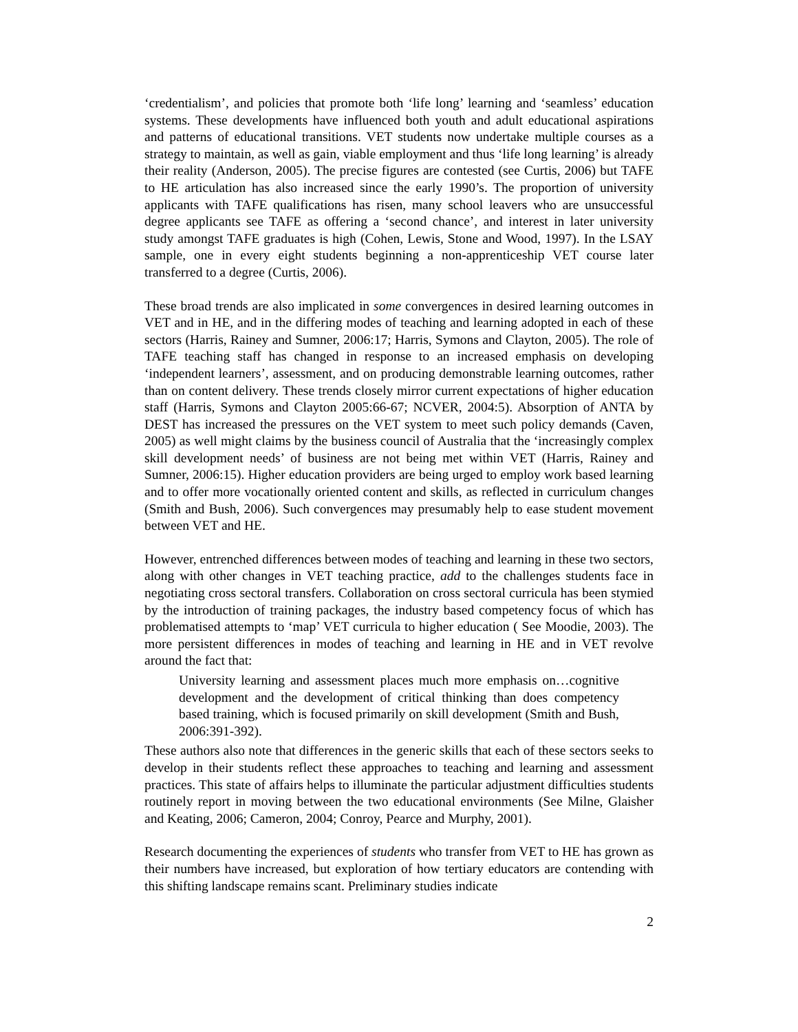‘credentialism’, and policies that promote both ‘life long’ learning and ‘seamless’ education systems. These developments have influenced both youth and adult educational aspirations and patterns of educational transitions. VET students now undertake multiple courses as a strategy to maintain, as well as gain, viable employment and thus ‘life long learning’ is already their reality (Anderson, 2005). The precise figures are contested (see Curtis, 2006) but TAFE to HE articulation has also increased since the early 1990’s. The proportion of university applicants with TAFE qualifications has risen, many school leavers who are unsuccessful degree applicants see TAFE as offering a ‘second chance’, and interest in later university study amongst TAFE graduates is high (Cohen, Lewis, Stone and Wood, 1997). In the LSAY sample, one in every eight students beginning a non-apprenticeship VET course later transferred to a degree (Curtis, 2006).
These broad trends are also implicated in some convergences in desired learning outcomes in VET and in HE, and in the differing modes of teaching and learning adopted in each of these sectors (Harris, Rainey and Sumner, 2006:17; Harris, Symons and Clayton, 2005). The role of TAFE teaching staff has changed in response to an increased emphasis on developing ‘independent learners’, assessment, and on producing demonstrable learning outcomes, rather than on content delivery. These trends closely mirror current expectations of higher education staff (Harris, Symons and Clayton 2005:66-67; NCVER, 2004:5). Absorption of ANTA by DEST has increased the pressures on the VET system to meet such policy demands (Caven, 2005) as well might claims by the business council of Australia that the ‘increasingly complex skill development needs’ of business are not being met within VET (Harris, Rainey and Sumner, 2006:15). Higher education providers are being urged to employ work based learning and to offer more vocationally oriented content and skills, as reflected in curriculum changes (Smith and Bush, 2006). Such convergences may presumably help to ease student movement between VET and HE.
However, entrenched differences between modes of teaching and learning in these two sectors, along with other changes in VET teaching practice, add to the challenges students face in negotiating cross sectoral transfers. Collaboration on cross sectoral curricula has been stymied by the introduction of training packages, the industry based competency focus of which has problematised attempts to ‘map’ VET curricula to higher education ( See Moodie, 2003). The more persistent differences in modes of teaching and learning in HE and in VET revolve around the fact that:
University learning and assessment places much more emphasis on…cognitive development and the development of critical thinking than does competency based training, which is focused primarily on skill development (Smith and Bush, 2006:391-392).
These authors also note that differences in the generic skills that each of these sectors seeks to develop in their students reflect these approaches to teaching and learning and assessment practices. This state of affairs helps to illuminate the particular adjustment difficulties students routinely report in moving between the two educational environments (See Milne, Glaisher and Keating, 2006; Cameron, 2004; Conroy, Pearce and Murphy, 2001).
Research documenting the experiences of students who transfer from VET to HE has grown as their numbers have increased, but exploration of how tertiary educators are contending with this shifting landscape remains scant. Preliminary studies indicate
2